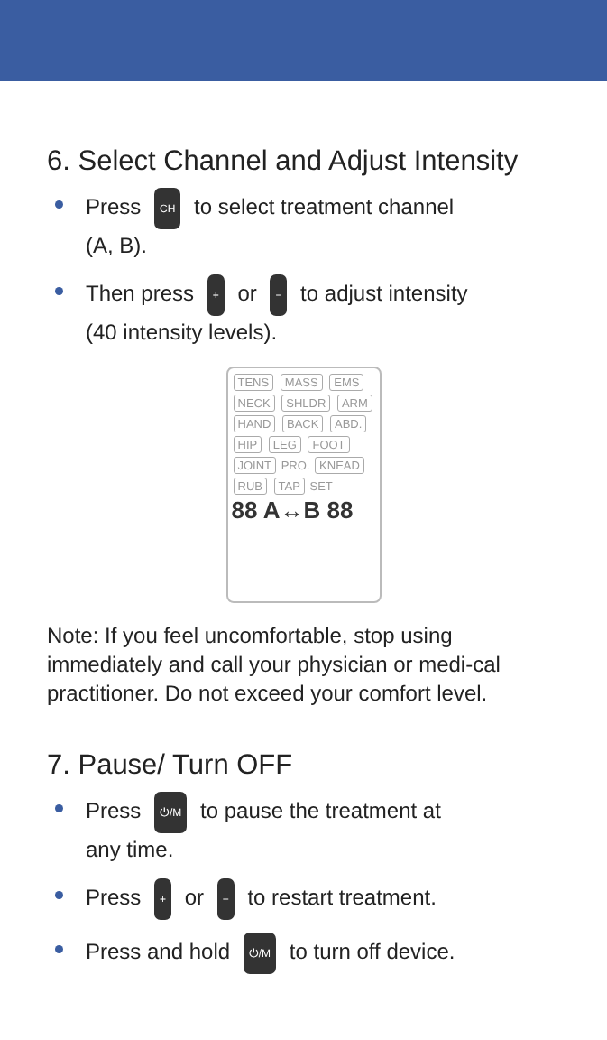6. Select Channel and Adjust Intensity
Press CH to select treatment channel
(A, B).
Then press + or − to adjust intensity
(40 intensity levels).
TENS MASS EMS
NECK SHLDR ARM HAND BACK ABD. HIP LEG FOOT JOINT PRO. KNEAD RUB TAP SET
88 A↔B 88
Note: If you feel uncomfortable, stop using immediately and call your physician or medi-cal practitioner. Do not exceed your comfort level.
7. Pause/ Turn OFF
Press ⏻/M to pause the treatment at
any time.
Press + or − to restart treatment.
Press and hold ⏻/M to turn off device.